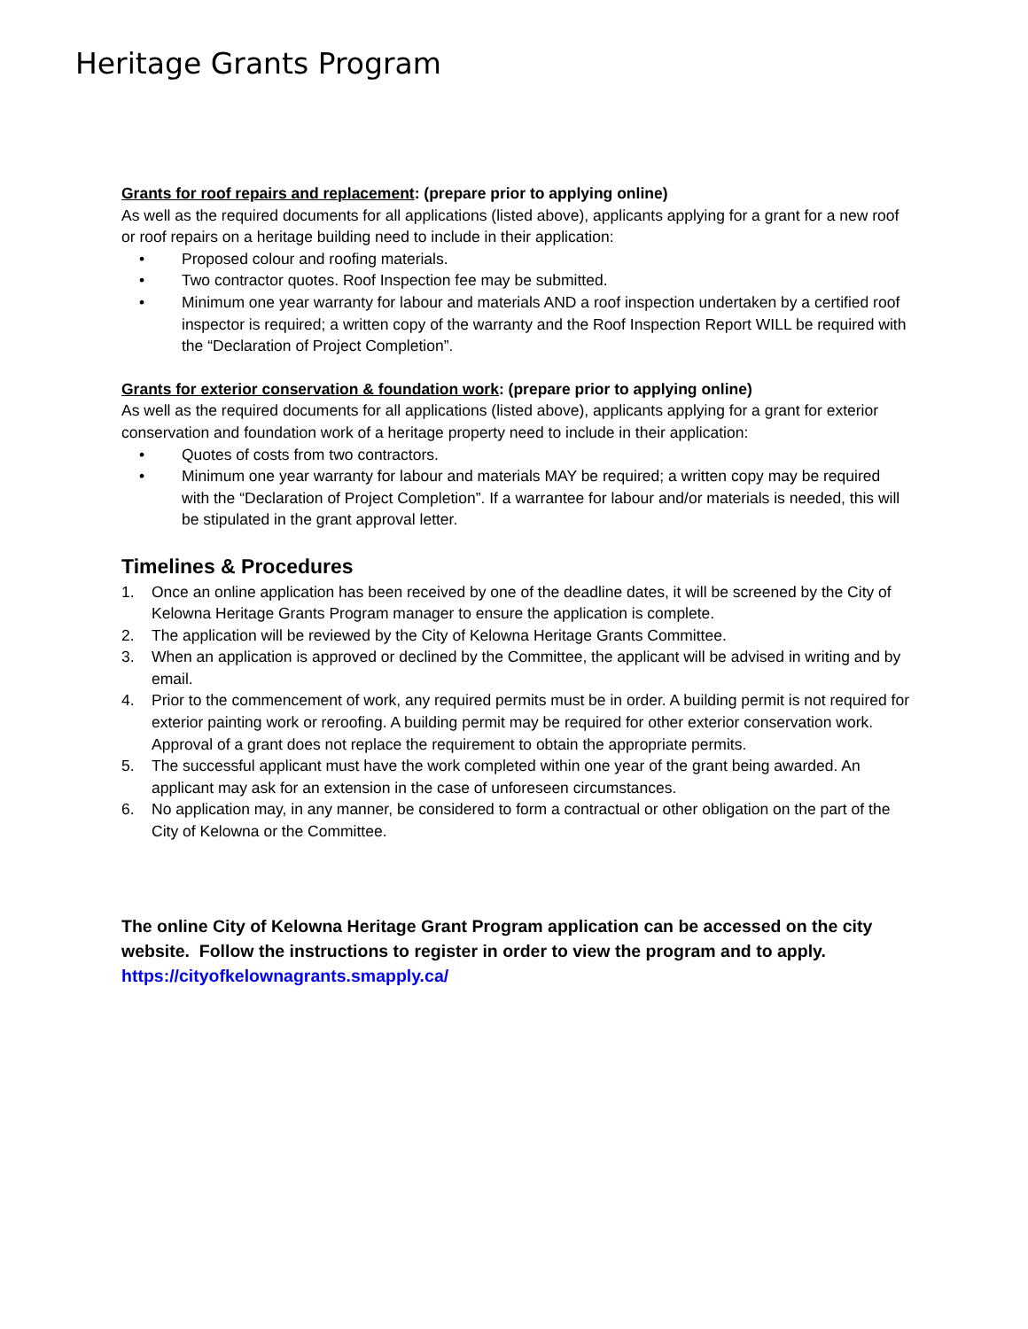Heritage Grants Program
Grants for roof repairs and replacement: (prepare prior to applying online)
As well as the required documents for all applications (listed above), applicants applying for a grant for a new roof or roof repairs on a heritage building need to include in their application:
• Proposed colour and roofing materials.
• Two contractor quotes. Roof Inspection fee may be submitted.
• Minimum one year warranty for labour and materials AND a roof inspection undertaken by a certified roof inspector is required; a written copy of the warranty and the Roof Inspection Report WILL be required with the “Declaration of Project Completion”.
Grants for exterior conservation & foundation work: (prepare prior to applying online)
As well as the required documents for all applications (listed above), applicants applying for a grant for exterior conservation and foundation work of a heritage property need to include in their application:
• Quotes of costs from two contractors.
• Minimum one year warranty for labour and materials MAY be required; a written copy may be required with the “Declaration of Project Completion”. If a warrantee for labour and/or materials is needed, this will be stipulated in the grant approval letter.
Timelines & Procedures
1. Once an online application has been received by one of the deadline dates, it will be screened by the City of Kelowna Heritage Grants Program manager to ensure the application is complete.
2. The application will be reviewed by the City of Kelowna Heritage Grants Committee.
3. When an application is approved or declined by the Committee, the applicant will be advised in writing and by email.
4. Prior to the commencement of work, any required permits must be in order. A building permit is not required for exterior painting work or reroofing. A building permit may be required for other exterior conservation work. Approval of a grant does not replace the requirement to obtain the appropriate permits.
5. The successful applicant must have the work completed within one year of the grant being awarded. An applicant may ask for an extension in the case of unforeseen circumstances.
6. No application may, in any manner, be considered to form a contractual or other obligation on the part of the City of Kelowna or the Committee.
The online City of Kelowna Heritage Grant Program application can be accessed on the city website. Follow the instructions to register in order to view the program and to apply.
https://cityofkelownagrants.smapply.ca/